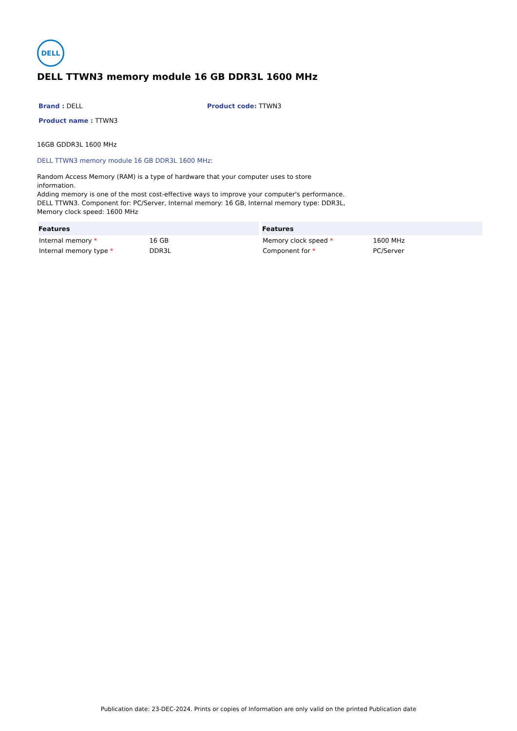DELL
DELL TTWN3 memory module 16 GB DDR3L 1600 MHz
Brand : DELL Product code: TTWN3
Product name : TTWN3
16GB GDDR3L 1600 MHz
DELL TTWN3 memory module 16 GB DDR3L 1600 MHz:
Random Access Memory (RAM) is a type of hardware that your computer uses to store information.
Adding memory is one of the most cost-effective ways to improve your computer's performance.
DELL TTWN3. Component for: PC/Server, Internal memory: 16 GB, Internal memory type: DDR3L,
Memory clock speed: 1600 MHz
| Features | |
| --- | --- |
| Internal memory * | 16 GB |
| Internal memory type * | DDR3L |
| Features | |
| --- | --- |
| Memory clock speed * | 1600 MHz |
| Component for * | PC/Server |
Publication date: 23-DEC-2024. Prints or copies of Information are only valid on the printed Publication date